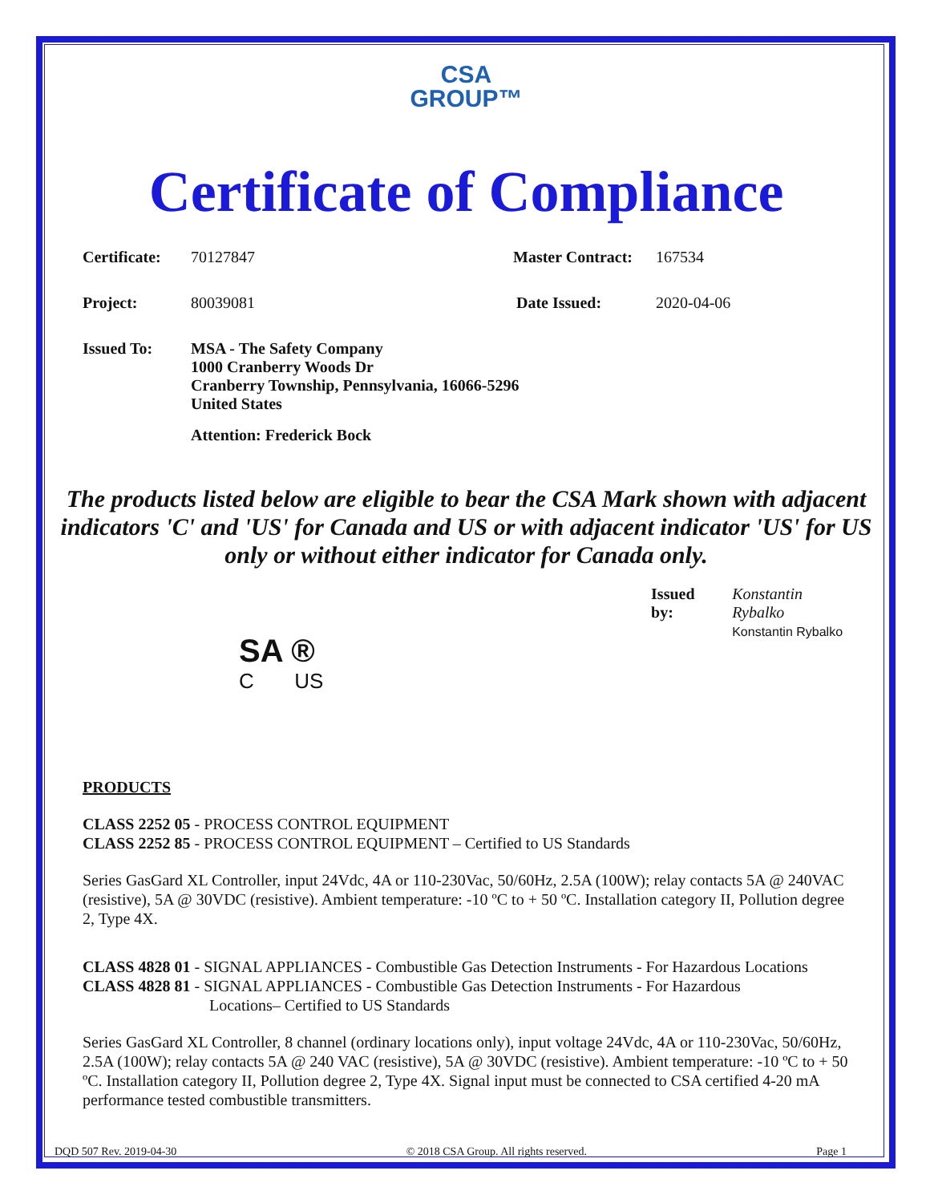CSA
GROUP™
Certificate of Compliance
Certificate: 70127847 Master Contract: 167534
Project: 80039081 Date Issued: 2020-04-06
Issued To: MSA - The Safety Company
1000 Cranberry Woods Dr
Cranberry Township, Pennsylvania, 16066-5296
United States
Attention: Frederick Bock
The products listed below are eligible to bear the CSA Mark shown with adjacent indicators 'C' and 'US' for Canada and US or with adjacent indicator 'US' for US only or without either indicator for Canada only.
SA ®
C US
Issued by: Konstantin Rybalko
Konstantin Rybalko
PRODUCTS
CLASS 2252 05 - PROCESS CONTROL EQUIPMENT
CLASS 2252 85 - PROCESS CONTROL EQUIPMENT – Certified to US Standards
Series GasGard XL Controller, input 24Vdc, 4A or 110-230Vac, 50/60Hz, 2.5A (100W); relay contacts 5A @ 240VAC (resistive), 5A @ 30VDC (resistive). Ambient temperature: -10 ºC to + 50 ºC. Installation category II, Pollution degree 2, Type 4X.
CLASS 4828 01 - SIGNAL APPLIANCES - Combustible Gas Detection Instruments - For Hazardous Locations
CLASS 4828 81 - SIGNAL APPLIANCES - Combustible Gas Detection Instruments - For Hazardous
Locations– Certified to US Standards
Series GasGard XL Controller, 8 channel (ordinary locations only), input voltage 24Vdc, 4A or 110-230Vac, 50/60Hz, 2.5A (100W); relay contacts 5A @ 240 VAC (resistive), 5A @ 30VDC (resistive). Ambient temperature: -10 ºC to + 50 ºC. Installation category II, Pollution degree 2, Type 4X. Signal input must be connected to CSA certified 4-20 mA performance tested combustible transmitters.
DQD 507 Rev. 2019-04-30 © 2018 CSA Group. All rights reserved. Page 1